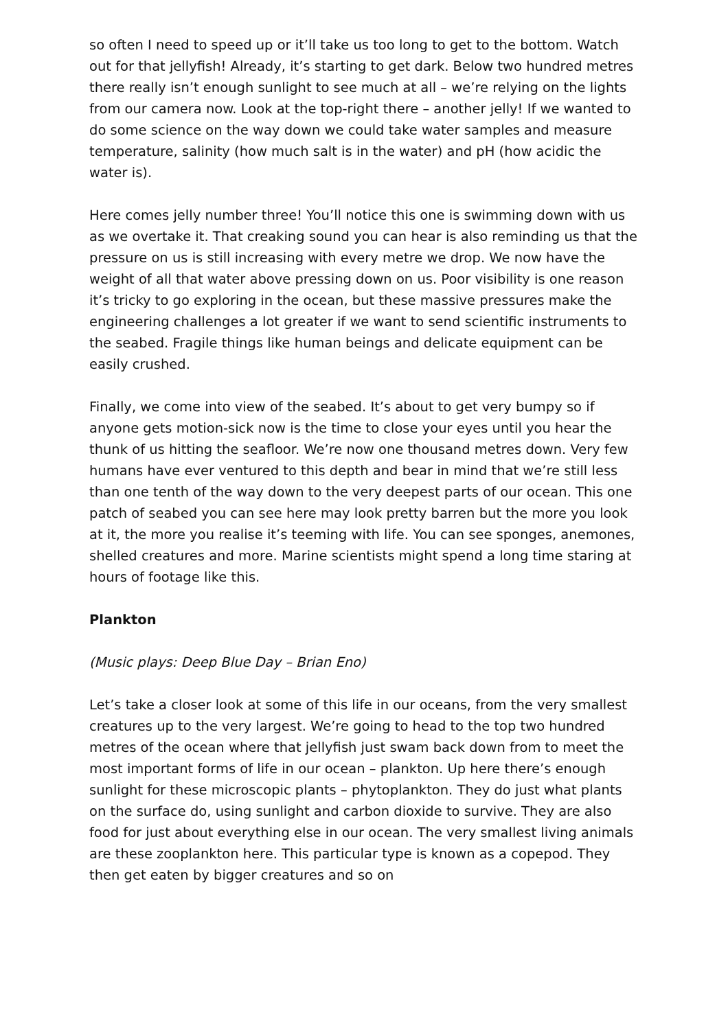so often I need to speed up or it’ll take us too long to get to the bottom. Watch out for that jellyfish! Already, it’s starting to get dark. Below two hundred metres there really isn’t enough sunlight to see much at all – we’re relying on the lights from our camera now. Look at the top-right there – another jelly! If we wanted to do some science on the way down we could take water samples and measure temperature, salinity (how much salt is in the water) and pH (how acidic the water is).
Here comes jelly number three! You’ll notice this one is swimming down with us as we overtake it. That creaking sound you can hear is also reminding us that the pressure on us is still increasing with every metre we drop. We now have the weight of all that water above pressing down on us. Poor visibility is one reason it’s tricky to go exploring in the ocean, but these massive pressures make the engineering challenges a lot greater if we want to send scientific instruments to the seabed. Fragile things like human beings and delicate equipment can be easily crushed.
Finally, we come into view of the seabed. It’s about to get very bumpy so if anyone gets motion-sick now is the time to close your eyes until you hear the thunk of us hitting the seafloor. We’re now one thousand metres down. Very few humans have ever ventured to this depth and bear in mind that we’re still less than one tenth of the way down to the very deepest parts of our ocean. This one patch of seabed you can see here may look pretty barren but the more you look at it, the more you realise it’s teeming with life. You can see sponges, anemones, shelled creatures and more. Marine scientists might spend a long time staring at hours of footage like this.
Plankton
(Music plays: Deep Blue Day – Brian Eno)
Let’s take a closer look at some of this life in our oceans, from the very smallest creatures up to the very largest. We’re going to head to the top two hundred metres of the ocean where that jellyfish just swam back down from to meet the most important forms of life in our ocean – plankton. Up here there’s enough sunlight for these microscopic plants – phytoplankton. They do just what plants on the surface do, using sunlight and carbon dioxide to survive. They are also food for just about everything else in our ocean. The very smallest living animals are these zooplankton here. This particular type is known as a copepod. They then get eaten by bigger creatures and so on